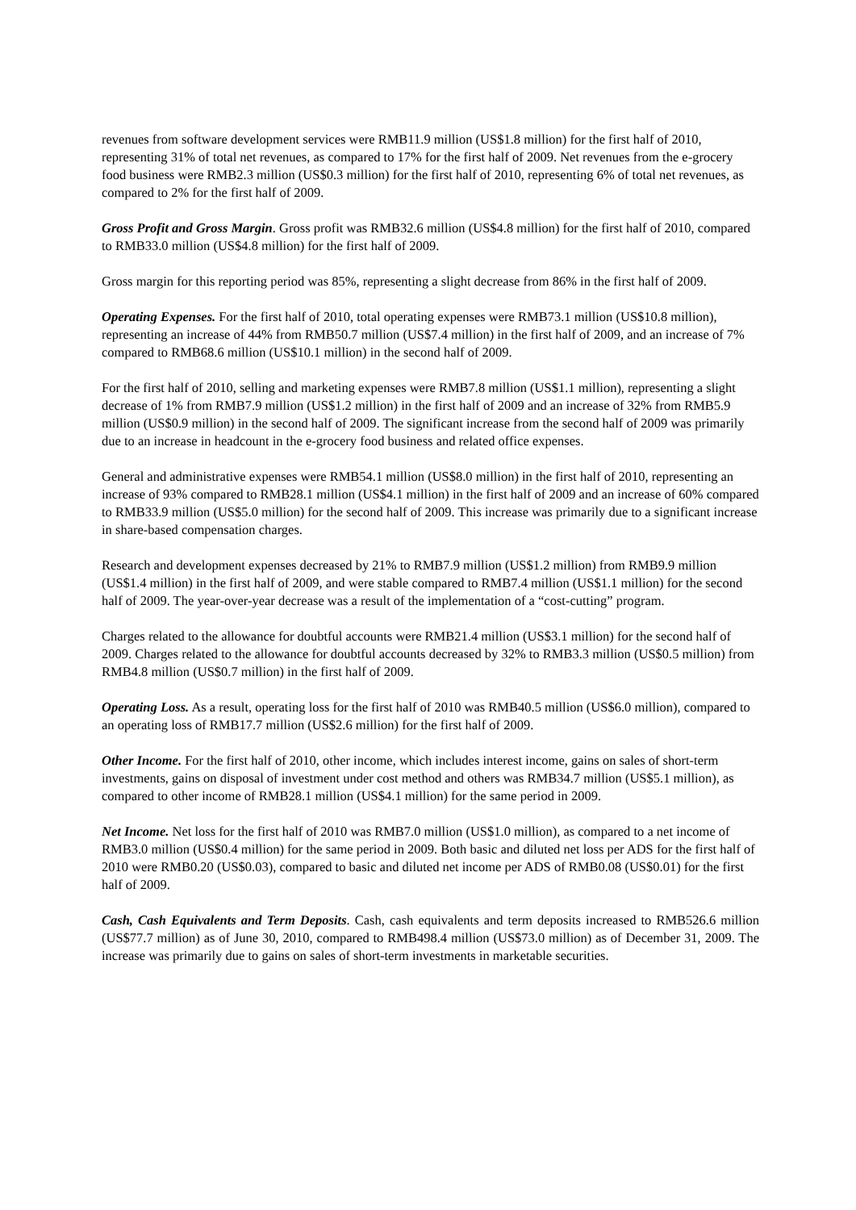revenues from software development services were RMB11.9 million (US$1.8 million) for the first half of 2010, representing 31% of total net revenues, as compared to 17% for the first half of 2009. Net revenues from the e-grocery food business were RMB2.3 million (US$0.3 million) for the first half of 2010, representing 6% of total net revenues, as compared to 2% for the first half of 2009.
Gross Profit and Gross Margin. Gross profit was RMB32.6 million (US$4.8 million) for the first half of 2010, compared to RMB33.0 million (US$4.8 million) for the first half of 2009.
Gross margin for this reporting period was 85%, representing a slight decrease from 86% in the first half of 2009.
Operating Expenses. For the first half of 2010, total operating expenses were RMB73.1 million (US$10.8 million), representing an increase of 44% from RMB50.7 million (US$7.4 million) in the first half of 2009, and an increase of 7% compared to RMB68.6 million (US$10.1 million) in the second half of 2009.
For the first half of 2010, selling and marketing expenses were RMB7.8 million (US$1.1 million), representing a slight decrease of 1% from RMB7.9 million (US$1.2 million) in the first half of 2009 and an increase of 32% from RMB5.9 million (US$0.9 million) in the second half of 2009. The significant increase from the second half of 2009 was primarily due to an increase in headcount in the e-grocery food business and related office expenses.
General and administrative expenses were RMB54.1 million (US$8.0 million) in the first half of 2010, representing an increase of 93% compared to RMB28.1 million (US$4.1 million) in the first half of 2009 and an increase of 60% compared to RMB33.9 million (US$5.0 million) for the second half of 2009. This increase was primarily due to a significant increase in share-based compensation charges.
Research and development expenses decreased by 21% to RMB7.9 million (US$1.2 million) from RMB9.9 million (US$1.4 million) in the first half of 2009, and were stable compared to RMB7.4 million (US$1.1 million) for the second half of 2009. The year-over-year decrease was a result of the implementation of a “cost-cutting” program.
Charges related to the allowance for doubtful accounts were RMB21.4 million (US$3.1 million) for the second half of 2009. Charges related to the allowance for doubtful accounts decreased by 32% to RMB3.3 million (US$0.5 million) from RMB4.8 million (US$0.7 million) in the first half of 2009.
Operating Loss. As a result, operating loss for the first half of 2010 was RMB40.5 million (US$6.0 million), compared to an operating loss of RMB17.7 million (US$2.6 million) for the first half of 2009.
Other Income. For the first half of 2010, other income, which includes interest income, gains on sales of short-term investments, gains on disposal of investment under cost method and others was RMB34.7 million (US$5.1 million), as compared to other income of RMB28.1 million (US$4.1 million) for the same period in 2009.
Net Income. Net loss for the first half of 2010 was RMB7.0 million (US$1.0 million), as compared to a net income of RMB3.0 million (US$0.4 million) for the same period in 2009. Both basic and diluted net loss per ADS for the first half of 2010 were RMB0.20 (US$0.03), compared to basic and diluted net income per ADS of RMB0.08 (US$0.01) for the first half of 2009.
Cash, Cash Equivalents and Term Deposits. Cash, cash equivalents and term deposits increased to RMB526.6 million (US$77.7 million) as of June 30, 2010, compared to RMB498.4 million (US$73.0 million) as of December 31, 2009. The increase was primarily due to gains on sales of short-term investments in marketable securities.